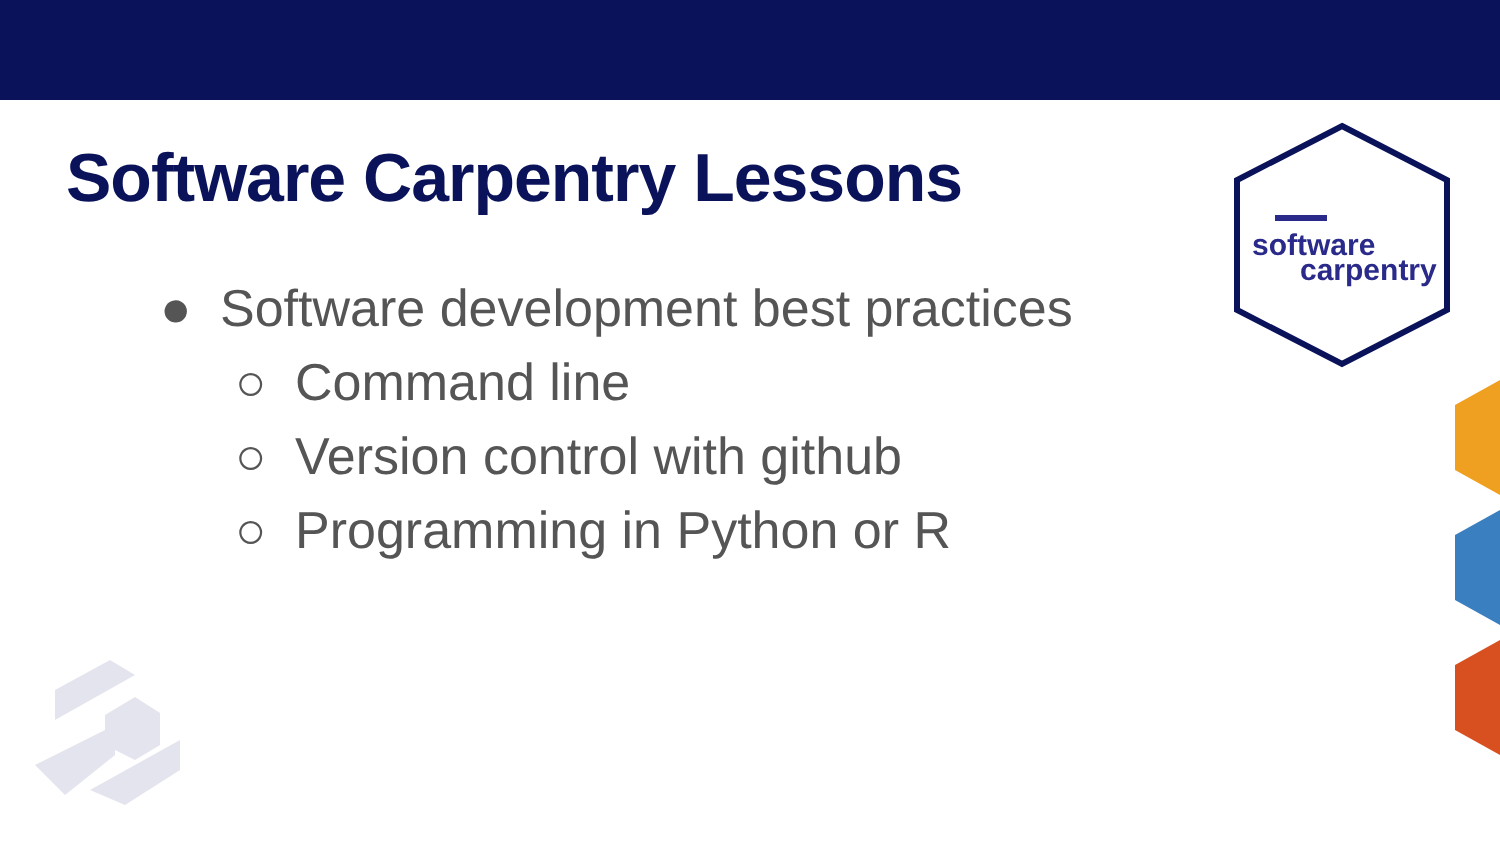Software Carpentry Lessons
● Software development best practices
○ Command line
○ Version control with github
○ Programming in Python or R
software
carpentry